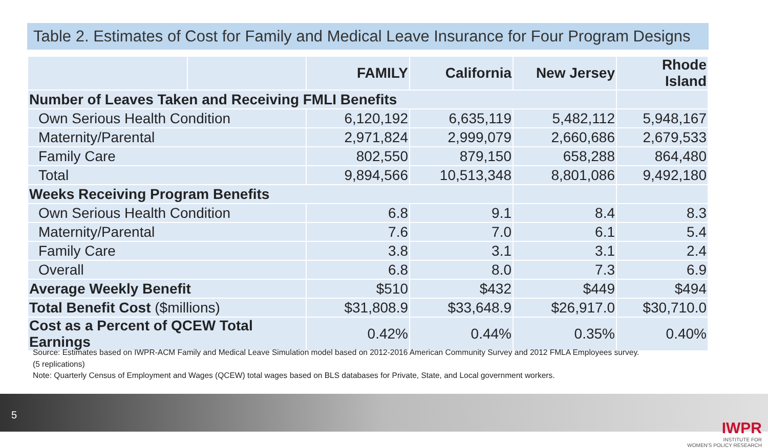Table 2. Estimates of Cost for Family and Medical Leave Insurance for Four Program Designs
| | | FAMILY | California | New Jersey | Rhode Island |
| --- | --- | --- | --- | --- | --- |
| Number of Leaves Taken and Receiving FMLI Benefits | | | | | |
| Own Serious Health Condition | | 6,120,192 | 6,635,119 | 5,482,112 | 5,948,167 |
| Maternity/Parental | | 2,971,824 | 2,999,079 | 2,660,686 | 2,679,533 |
| Family Care | | 802,550 | 879,150 | 658,288 | 864,480 |
| Total | | 9,894,566 | 10,513,348 | 8,801,086 | 9,492,180 |
| Weeks Receiving Program Benefits | | | | | |
| Own Serious Health Condition | | 6.8 | 9.1 | 8.4 | 8.3 |
| Maternity/Parental | | 7.6 | 7.0 | 6.1 | 5.4 |
| Family Care | | 3.8 | 3.1 | 3.1 | 2.4 |
| Overall | | 6.8 | 8.0 | 7.3 | 6.9 |
| Average Weekly Benefit | | $510 | $432 | $449 | $494 |
| Total Benefit Cost ($millions) | | $31,808.9 | $33,648.9 | $26,917.0 | $30,710.0 |
| Cost as a Percent of QCEW Total Earnings | | 0.42% | 0.44% | 0.35% | 0.40% |
Source: Estimates based on IWPR-ACM Family and Medical Leave Simulation model based on 2012-2016 American Community Survey and 2012 FMLA Employees survey.
(5 replications)
Note: Quarterly Census of Employment and Wages (QCEW) total wages based on BLS databases for Private, State, and Local government workers.
5
IWPR
INSTITUTE FOR
WOMEN'S POLICY RESEARCH